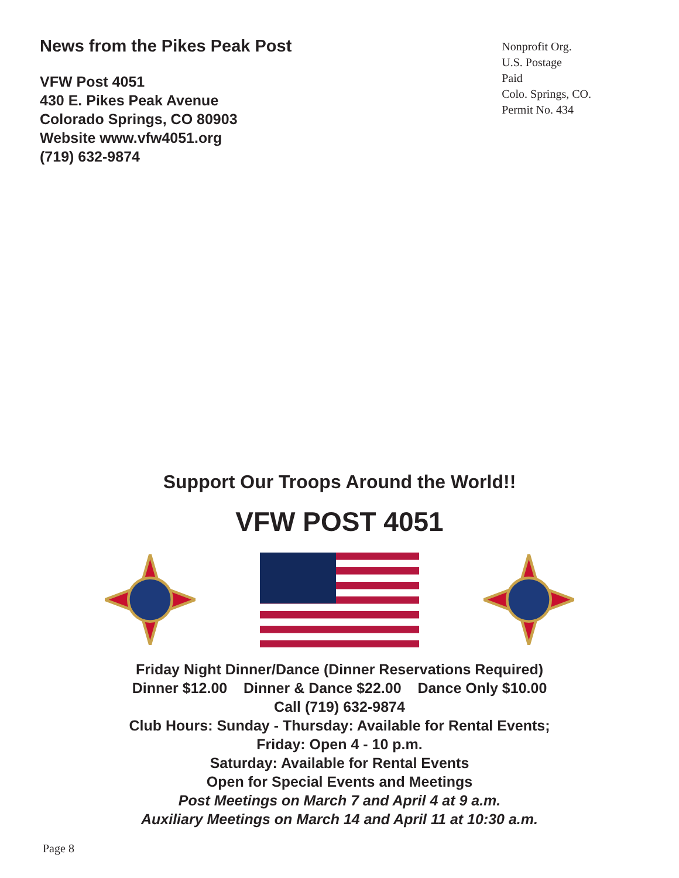News from the Pikes Peak Post
VFW Post 4051
430 E. Pikes Peak Avenue
Colorado Springs, CO 80903
Website www.vfw4051.org
(719) 632-9874
Nonprofit Org.
U.S. Postage
Paid
Colo. Springs, CO.
Permit No. 434
Support Our Troops Around the World!!
VFW POST 4051
Friday Night Dinner/Dance (Dinner Reservations Required)
Dinner $12.00 Dinner & Dance $22.00 Dance Only $10.00
Call (719) 632-9874
Club Hours: Sunday - Thursday: Available for Rental Events;
Friday: Open 4 - 10 p.m.
Saturday: Available for Rental Events
Open for Special Events and Meetings
Post Meetings on March 7 and April 4 at 9 a.m.
Auxiliary Meetings on March 14 and April 11 at 10:30 a.m.
Page 8